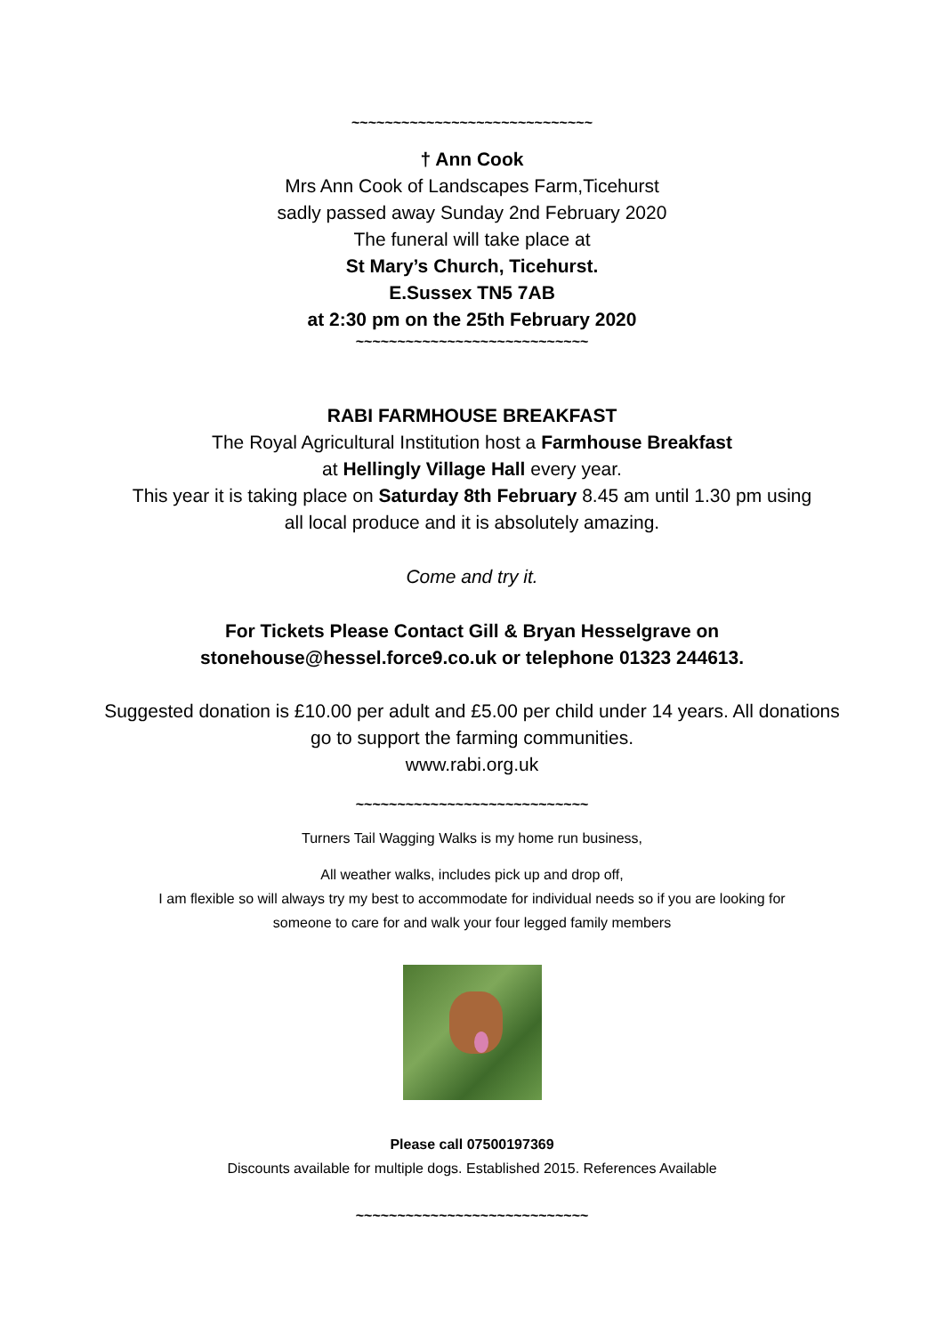~~~~~~~~~~~~~~~~~~~~~~~~~~~~~
† Ann Cook
Mrs Ann Cook of Landscapes Farm,Ticehurst
sadly passed away Sunday 2nd February 2020
The funeral will take place at
St Mary’s Church, Ticehurst.
E.Sussex TN5 7AB
at 2:30 pm on the 25th February 2020
~~~~~~~~~~~~~~~~~~~~~~~~~~~~
RABI FARMHOUSE BREAKFAST
The Royal Agricultural Institution host a Farmhouse Breakfast
at Hellingly Village Hall every year.
This year it is taking place on Saturday 8th February 8.45 am until 1.30 pm using
all local produce and it is absolutely amazing.
Come and try it.
For Tickets Please Contact Gill & Bryan Hesselgrave on
stonehouse@hessel.force9.co.uk or telephone 01323 244613.
Suggested donation is £10.00 per adult and £5.00 per child under 14 years. All donations
go to support the farming communities.
www.rabi.org.uk
~~~~~~~~~~~~~~~~~~~~~~~~~~~~
Turners Tail Wagging Walks is my home run business,
All weather walks, includes pick up and drop off,
I am flexible so will always try my best to accommodate for individual needs so if you are looking for
someone to care for and walk your four legged family members
Please call 07500197369
Discounts available for multiple dogs. Established 2015. References Available
~~~~~~~~~~~~~~~~~~~~~~~~~~~~